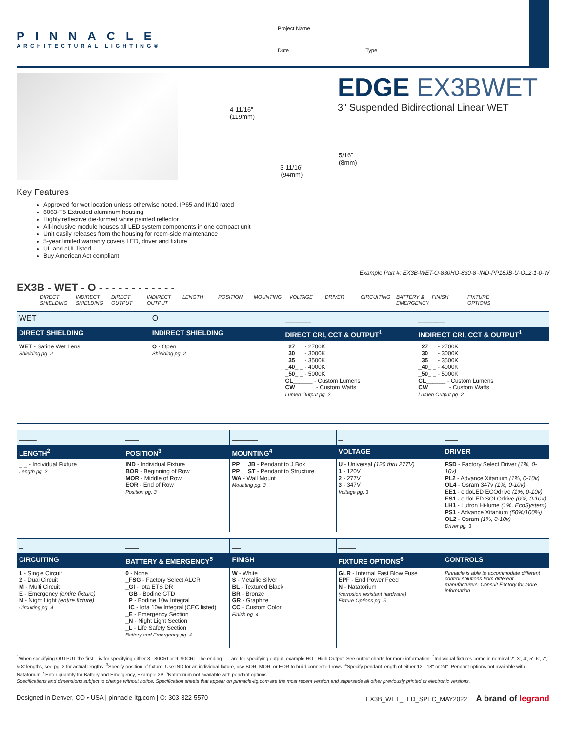PINNACLE
ARCHITECTURAL LIGHTING®
Project Name
Date Type
4-11/16"
(119mm)
3-11/16"
(94mm)
5/16"
(8mm)
EDGE EX3BWET
3" Suspended Bidirectional Linear WET
Key Features
Approved for wet location unless otherwise noted. IP65 and IK10 rated
6063-T5 Extruded aluminum housing
Highly reflective die-formed white painted reflector
All-inclusive module houses all LED system components in one compact unit
Unit easily releases from the housing for room-side maintenance
5-year limited warranty covers LED, driver and fixture
UL and cUL listed
Buy American Act compliant
Example Part #: EX3B-WET-O-830HO-830-8'-IND-PP18JB-U-OL2-1-0-W
EX3B - WET - O - - - - - - - - - - - -
DIRECT SHIELDING INDIRECT SHIELDING DIRECT OUTPUT INDIRECT OUTPUT LENGTH POSITION MOUNTING VOLTAGE DRIVER CIRCUITING BATTERY & EMERGENCY FINISH FIXTURE OPTIONS
| WET | O | ______ | ______ |
| DIRECT SHIELDING | INDIRECT SHIELDING | DIRECT CRI, CCT & OUTPUT<sup>1</sup> | INDIRECT CRI, CCT & OUTPUT<sup>1</sup> |
| WET - Satine Wet Lens Shielding pg. 2 | O - Open Shielding pg. 2 | _27_ _ - 2700K _30_ _ - 3000K _35_ _ - 3500K _40_ _ - 4000K _50_ _ - 5000K CL______ - Custom Lumens CW______ - Custom Watts Lumen Output pg. 2 | _27_ _ - 2700K _30_ _ - 3000K _35_ _ - 3500K _40_ _ - 4000K _50_ _ - 5000K CL______ - Custom Lumens CW______ - Custom Watts Lumen Output pg. 2 |
| ____ | ___ | ______ | _ | ___ |
| LENGTH<sup>2</sup> | POSITION<sup>3</sup> | MOUNTING<sup>4</sup> | VOLTAGE | DRIVER |
| _ _ - Individual Fixture Length pg. 2 | IND - Individual Fixture BOR - Beginning of Row MOR - Middle of Row EOR - End of Row Position pg. 3 | PP_ _JB - Pendant to J Box PP_ _ST - Pendant to Structure WA - Wall Mount Mounting pg. 3 | U - Universal (120 thru 277V) 1 - 120V 2 - 277V 3 - 347V Voltage pg. 3 | FSD - Factory Select Driver (1%, 0-10v) PL2 - Advance Xitanium (1%, 0-10v) OL4 - Osram 347v (1%, 0-10v) EE1 - eldoLED ECOdrive (1%, 0-10v) ES1 - eldoLED SOLOdrive (0%, 0-10v) LH1 - Lutron Hi-lume (1%, EcoSystem) PS1 - Advance Xitanium (50%/100%) OL2 - Osram (1%, 0-10v) Driver pg. 3 |
| _ | ___ | __ | ____ | |
| CIRCUITING | BATTERY & EMERGENCY<sup>5</sup> | FINISH | FIXTURE OPTIONS<sup>6</sup> | CONTROLS |
| 1 - Single Circuit 2 - Dual Circuit M - Multi Circuit E - Emergency (entire fixture) N - Night Light (entire fixture) Circuiting pg. 4 | 0 - None _FSG - Factory Select ALCR _GI - Iota ETS DR _GB - Bodine GTD _P - Bodine 10w Integral _IC - Iota 10w Integral (CEC listed) _E - Emergency Section _N - Night Light Section _L - Life Safety Section Battery and Emergency pg. 4 | W - White S - Metallic Silver BL - Textured Black BR - Bronze GR - Graphite CC - Custom Color Finish pg. 4 | GLR - Internal Fast Blow Fuse EPF - End Power Feed N - Natatorium (corrosion resistant hardware) Fixture Options pg. 5 | Pinnacle is able to accommodate different control solutions from different manufacturers. Consult Factory for more information. |
<sup>1</sup> When specifying OUTPUT the first _ is for specifying either 8 - 80CRI or 9 -90CRI. The ending _ _ are for specifying output, example HO - High Output. See output charts for more information. <sup>2</sup>Individual fixtures come in nominal 2', 3', 4', 5', 6', 7', & 8' lengths, see pg. 2 for actual lengths. <sup>3</sup>Specify position of fixture. Use IND for an individual fixture, use BOR, MOR, or EOR to build connected rows. <sup>4</sup>Specify pendant length of either 12", 18" or 24". Pendant options not available with Natatorium. <sup>5</sup>Enter quantity for Battery and Emergency, Example 2P. <sup>6</sup>Natatorium not available with pendant options.
Specifications and dimensions subject to change without notice. Specification sheets that appear on pinnacle-ltg.com are the most recent version and supersede all other previously printed or electronic versions.
Designed in Denver, CO • USA | pinnacle-ltg.com | O: 303-322-5570 EX3B_WET_LED_SPEC_MAY2022 A brand of legrand